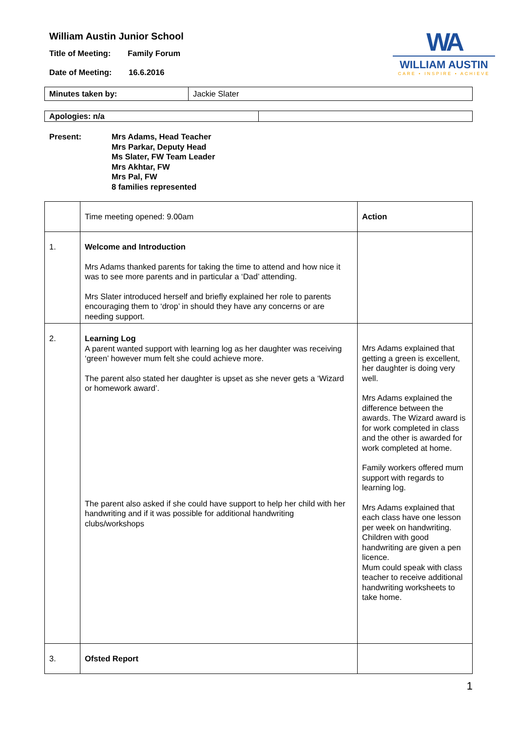William Austin Junior School
Title of Meeting: Family Forum
Date of Meeting: 16.6.2016
WA
WILLIAM AUSTIN
CARE • INSPIRE • ACHIEVE
| Minutes taken by: | Jackie Slater |
| Apologies: n/a | |
Present: Mrs Adams, Head Teacher
Mrs Parkar, Deputy Head
Ms Slater, FW Team Leader
Mrs Akhtar, FW
Mrs Pal, FW
8 families represented
| | Time meeting opened: 9.00am | Action |
| 1. | Welcome and Introduction Mrs Adams thanked parents for taking the time to attend and how nice it was to see more parents and in particular a ‘Dad’ attending. Mrs Slater introduced herself and briefly explained her role to parents encouraging them to ‘drop’ in should they have any concerns or are needing support. | |
| 2. | Learning Log A parent wanted support with learning log as her daughter was receiving ‘green’ however mum felt she could achieve more. The parent also stated her daughter is upset as she never gets a ‘Wizard or homework award’. The parent also asked if she could have support to help her child with her handwriting and if it was possible for additional handwriting clubs/workshops | Mrs Adams explained that getting a green is excellent, her daughter is doing very well. Mrs Adams explained the difference between the awards. The Wizard award is for work completed in class and the other is awarded for work completed at home. Family workers offered mum support with regards to learning log. Mrs Adams explained that each class have one lesson per week on handwriting. Children with good handwriting are given a pen licence. Mum could speak with class teacher to receive additional handwriting worksheets to take home. |
| 3. | Ofsted Report | |
1